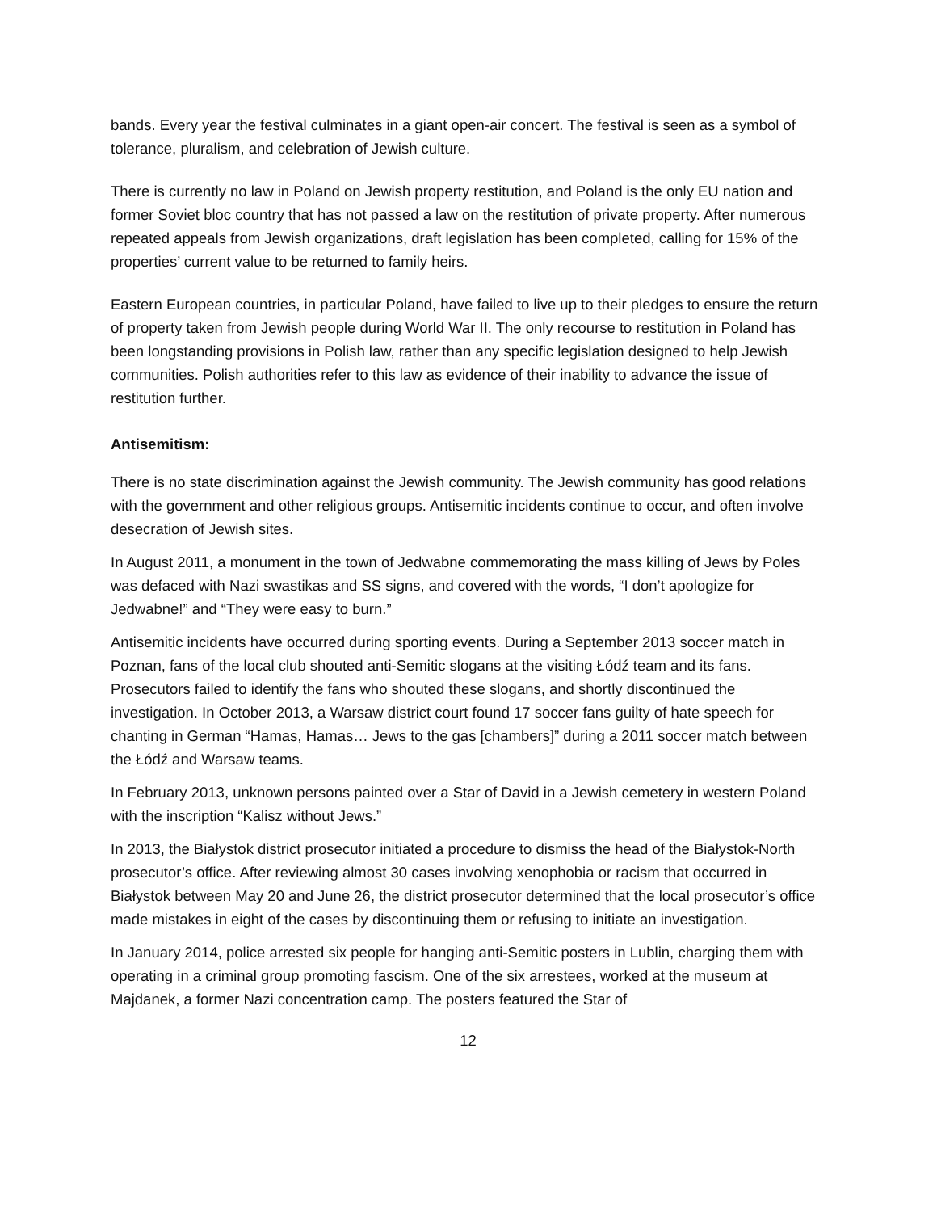bands. Every year the festival culminates in a giant open-air concert. The festival is seen as a symbol of tolerance, pluralism, and celebration of Jewish culture.
There is currently no law in Poland on Jewish property restitution, and Poland is the only EU nation and former Soviet bloc country that has not passed a law on the restitution of private property. After numerous repeated appeals from Jewish organizations, draft legislation has been completed, calling for 15% of the properties’ current value to be returned to family heirs.
Eastern European countries, in particular Poland, have failed to live up to their pledges to ensure the return of property taken from Jewish people during World War II. The only recourse to restitution in Poland has been longstanding provisions in Polish law, rather than any specific legislation designed to help Jewish communities. Polish authorities refer to this law as evidence of their inability to advance the issue of restitution further.
Antisemitism:
There is no state discrimination against the Jewish community. The Jewish community has good relations with the government and other religious groups. Antisemitic incidents continue to occur, and often involve desecration of Jewish sites.
In August 2011, a monument in the town of Jedwabne commemorating the mass killing of Jews by Poles was defaced with Nazi swastikas and SS signs, and covered with the words, “I don’t apologize for Jedwabne!” and “They were easy to burn.”
Antisemitic incidents have occurred during sporting events. During a September 2013 soccer match in Poznan, fans of the local club shouted anti-Semitic slogans at the visiting Łódź team and its fans. Prosecutors failed to identify the fans who shouted these slogans, and shortly discontinued the investigation. In October 2013, a Warsaw district court found 17 soccer fans guilty of hate speech for chanting in German “Hamas, Hamas… Jews to the gas [chambers]” during a 2011 soccer match between the Łódź and Warsaw teams.
In February 2013, unknown persons painted over a Star of David in a Jewish cemetery in western Poland with the inscription “Kalisz without Jews.”
In 2013, the Białystok district prosecutor initiated a procedure to dismiss the head of the Białystok-North prosecutor’s office. After reviewing almost 30 cases involving xenophobia or racism that occurred in Białystok between May 20 and June 26, the district prosecutor determined that the local prosecutor’s office made mistakes in eight of the cases by discontinuing them or refusing to initiate an investigation.
In January 2014, police arrested six people for hanging anti-Semitic posters in Lublin, charging them with operating in a criminal group promoting fascism. One of the six arrestees, worked at the museum at Majdanek, a former Nazi concentration camp. The posters featured the Star of
12